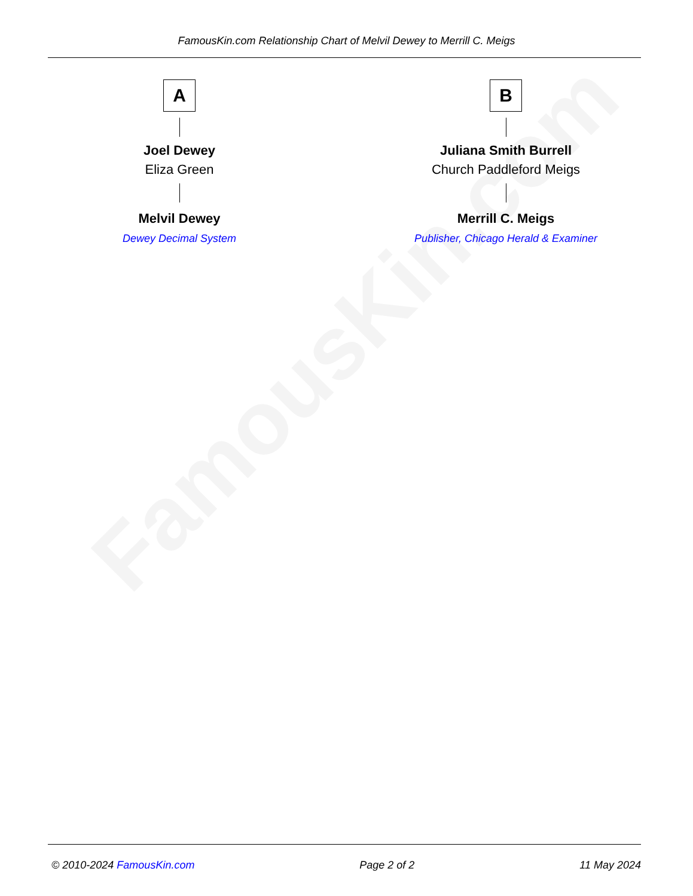FamousKin.com
FamousKin.com Relationship Chart of Melvil Dewey to Merrill C. Meigs
A
Joel Dewey
Eliza Green
Melvil Dewey
Dewey Decimal System
B
Juliana Smith Burrell
Church Paddleford Meigs
Merrill C. Meigs
Publisher, Chicago Herald & Examiner
© 2010-2024 FamousKin.com Page 2 of 2 11 May 2024